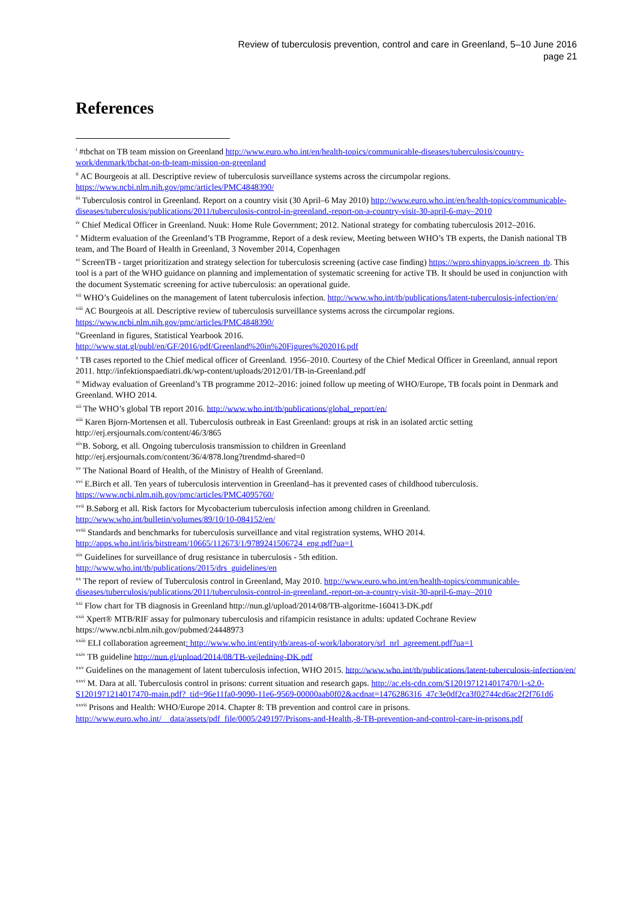Review of tuberculosis prevention, control and care in Greenland, 5–10 June 2016
page 21
References
<sup>i</sup> #tbchat on TB team mission on Greenland http://www.euro.who.int/en/health-topics/communicable-diseases/tuberculosis/country-work/denmark/tbchat-on-tb-team-mission-on-greenland
<sup>ii</sup> AC Bourgeois at all. Descriptive review of tuberculosis surveillance systems across the circumpolar regions. https://www.ncbi.nlm.nih.gov/pmc/articles/PMC4848390/
<sup>iii</sup> Tuberculosis control in Greenland. Report on a country visit (30 April–6 May 2010) http://www.euro.who.int/en/health-topics/communicable-diseases/tuberculosis/publications/2011/tuberculosis-control-in-greenland.-report-on-a-country-visit-30-april-6-may–2010
<sup>iv</sup> Chief Medical Officer in Greenland. Nuuk: Home Rule Government; 2012. National strategy for combating tuberculosis 2012–2016.
<sup>v</sup> Midterm evaluation of the Greenland’s TB Programme, Report of a desk review, Meeting between WHO’s TB experts, the Danish national TB team, and The Board of Health in Greenland, 3 November 2014, Copenhagen
<sup>vi</sup> ScreenTB - target prioritization and strategy selection for tuberculosis screening (active case finding) https://wpro.shinyapps.io/screen_tb. This tool is a part of the WHO guidance on planning and implementation of systematic screening for active TB. It should be used in conjunction with the document Systematic screening for active tuberculosis: an operational guide.
<sup>vii</sup> WHO’s Guidelines on the management of latent tuberculosis infection. http://www.who.int/tb/publications/latent-tuberculosis-infection/en/
<sup>viii</sup> AC Bourgeois at all. Descriptive review of tuberculosis surveillance systems across the circumpolar regions. https://www.ncbi.nlm.nih.gov/pmc/articles/PMC4848390/
<sup>ix</sup>Greenland in figures, Statistical Yearbook 2016.
http://www.stat.gl/publ/en/GF/2016/pdf/Greenland%20in%20Figures%202016.pdf
<sup>x</sup> TB cases reported to the Chief medical officer of Greenland. 1956–2010. Courtesy of the Chief Medical Officer in Greenland, annual report 2011. http://infektionspaediatri.dk/wp-content/uploads/2012/01/TB-in-Greenland.pdf
<sup>xi</sup> Midway evaluation of Greenland’s TB programme 2012–2016: joined follow up meeting of WHO/Europe, TB focals point in Denmark and Greenland. WHO 2014.
<sup>xii</sup> The WHO’s global TB report 2016. http://www.who.int/tb/publications/global_report/en/
<sup>xiii</sup> Karen Bjorn-Mortensen et all. Tuberculosis outbreak in East Greenland: groups at risk in an isolated arctic setting
http://erj.ersjournals.com/content/46/3/865
<sup>xiv</sup>B. Soborg, et all. Ongoing tuberculosis transmission to children in Greenland
http://erj.ersjournals.com/content/36/4/878.long?trendmd-shared=0
<sup>xv</sup> The National Board of Health, of the Ministry of Health of Greenland.
<sup>xvi</sup> E.Birch et all. Ten years of tuberculosis intervention in Greenland–has it prevented cases of childhood tuberculosis.
https://www.ncbi.nlm.nih.gov/pmc/articles/PMC4095760/
<sup>xvii</sup> B.Søborg et all. Risk factors for Mycobacterium tuberculosis infection among children in Greenland.
http://www.who.int/bulletin/volumes/89/10/10-084152/en/
<sup>xviii</sup> Standards and benchmarks for tuberculosis surveillance and vital registration systems, WHO 2014.
http://apps.who.int/iris/bitstream/10665/112673/1/9789241506724_eng.pdf?ua=1
<sup>xix</sup> Guidelines for surveillance of drug resistance in tuberculosis - 5th edition.
http://www.who.int/tb/publications/2015/drs_guidelines/en
<sup>xx</sup> The report of review of Tuberculosis control in Greenland, May 2010. http://www.euro.who.int/en/health-topics/communicable-diseases/tuberculosis/publications/2011/tuberculosis-control-in-greenland.-report-on-a-country-visit-30-april-6-may–2010
<sup>xxi</sup> Flow chart for TB diagnosis in Greenland http://nun.gl/upload/2014/08/TB-algoritme-160413-DK.pdf
<sup>xxii</sup> Xpert® MTB/RIF assay for pulmonary tuberculosis and rifampicin resistance in adults: updated Cochrane Review
https://www.ncbi.nlm.nih.gov/pubmed/24448973
<sup>xxiii</sup> ELI collaboration agreement: http://www.who.int/entity/tb/areas-of-work/laboratory/srl_nrl_agreement.pdf?ua=1
<sup>xxiv</sup> TB guideline http://nun.gl/upload/2014/08/TB-vejledning-DK.pdf
<sup>xxv</sup> Guidelines on the management of latent tuberculosis infection, WHO 2015. http://www.who.int/tb/publications/latent-tuberculosis-infection/en/
<sup>xxvi</sup> M. Dara at all. Tuberculosis control in prisons: current situation and research gaps. http://ac.els-cdn.com/S1201971214017470/1-s2.0-S1201971214017470-main.pdf?_tid=96e11fa0-9090-11e6-9569-00000aab0f02&acdnat=1476286316_47c3e0df2ca3f02744cd6ac2f2f761d6
<sup>xxvii</sup> Prisons and Health: WHO/Europe 2014. Chapter 8: TB prevention and control care in prisons.
http://www.euro.who.int/__data/assets/pdf_file/0005/249197/Prisons-and-Health,-8-TB-prevention-and-control-care-in-prisons.pdf